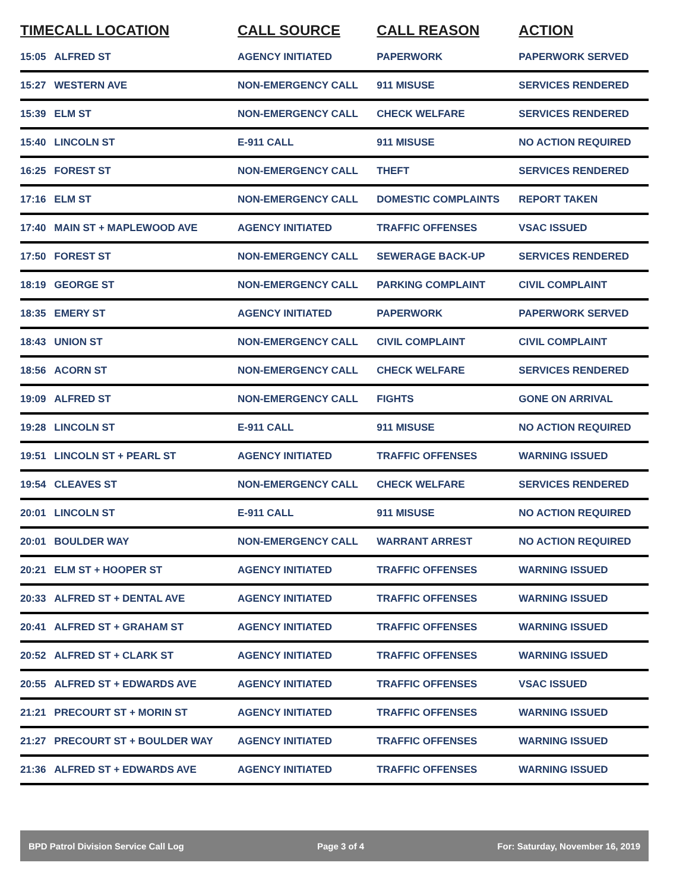| TIME | CALL LOCATION | CALL SOURCE | CALL REASON | ACTION |
| --- | --- | --- | --- | --- |
| 15:05 | ALFRED ST | AGENCY INITIATED | PAPERWORK | PAPERWORK SERVED |
| 15:27 | WESTERN AVE | NON-EMERGENCY CALL | 911 MISUSE | SERVICES RENDERED |
| 15:39 | ELM ST | NON-EMERGENCY CALL | CHECK WELFARE | SERVICES RENDERED |
| 15:40 | LINCOLN ST | E-911 CALL | 911 MISUSE | NO ACTION REQUIRED |
| 16:25 | FOREST ST | NON-EMERGENCY CALL | THEFT | SERVICES RENDERED |
| 17:16 | ELM ST | NON-EMERGENCY CALL | DOMESTIC COMPLAINTS | REPORT TAKEN |
| 17:40 | MAIN ST + MAPLEWOOD AVE | AGENCY INITIATED | TRAFFIC OFFENSES | VSAC ISSUED |
| 17:50 | FOREST ST | NON-EMERGENCY CALL | SEWERAGE BACK-UP | SERVICES RENDERED |
| 18:19 | GEORGE ST | NON-EMERGENCY CALL | PARKING COMPLAINT | CIVIL COMPLAINT |
| 18:35 | EMERY ST | AGENCY INITIATED | PAPERWORK | PAPERWORK SERVED |
| 18:43 | UNION ST | NON-EMERGENCY CALL | CIVIL COMPLAINT | CIVIL COMPLAINT |
| 18:56 | ACORN ST | NON-EMERGENCY CALL | CHECK WELFARE | SERVICES RENDERED |
| 19:09 | ALFRED ST | NON-EMERGENCY CALL | FIGHTS | GONE ON ARRIVAL |
| 19:28 | LINCOLN ST | E-911 CALL | 911 MISUSE | NO ACTION REQUIRED |
| 19:51 | LINCOLN ST + PEARL ST | AGENCY INITIATED | TRAFFIC OFFENSES | WARNING ISSUED |
| 19:54 | CLEAVES ST | NON-EMERGENCY CALL | CHECK WELFARE | SERVICES RENDERED |
| 20:01 | LINCOLN ST | E-911 CALL | 911 MISUSE | NO ACTION REQUIRED |
| 20:01 | BOULDER WAY | NON-EMERGENCY CALL | WARRANT ARREST | NO ACTION REQUIRED |
| 20:21 | ELM ST + HOOPER ST | AGENCY INITIATED | TRAFFIC OFFENSES | WARNING ISSUED |
| 20:33 | ALFRED ST + DENTAL AVE | AGENCY INITIATED | TRAFFIC OFFENSES | WARNING ISSUED |
| 20:41 | ALFRED ST + GRAHAM ST | AGENCY INITIATED | TRAFFIC OFFENSES | WARNING ISSUED |
| 20:52 | ALFRED ST + CLARK ST | AGENCY INITIATED | TRAFFIC OFFENSES | WARNING ISSUED |
| 20:55 | ALFRED ST + EDWARDS AVE | AGENCY INITIATED | TRAFFIC OFFENSES | VSAC ISSUED |
| 21:21 | PRECOURT ST + MORIN ST | AGENCY INITIATED | TRAFFIC OFFENSES | WARNING ISSUED |
| 21:27 | PRECOURT ST + BOULDER WAY | AGENCY INITIATED | TRAFFIC OFFENSES | WARNING ISSUED |
| 21:36 | ALFRED ST + EDWARDS AVE | AGENCY INITIATED | TRAFFIC OFFENSES | WARNING ISSUED |
BPD Patrol Division Service Call Log Page 3 of 4 For: Saturday, November 16, 2019